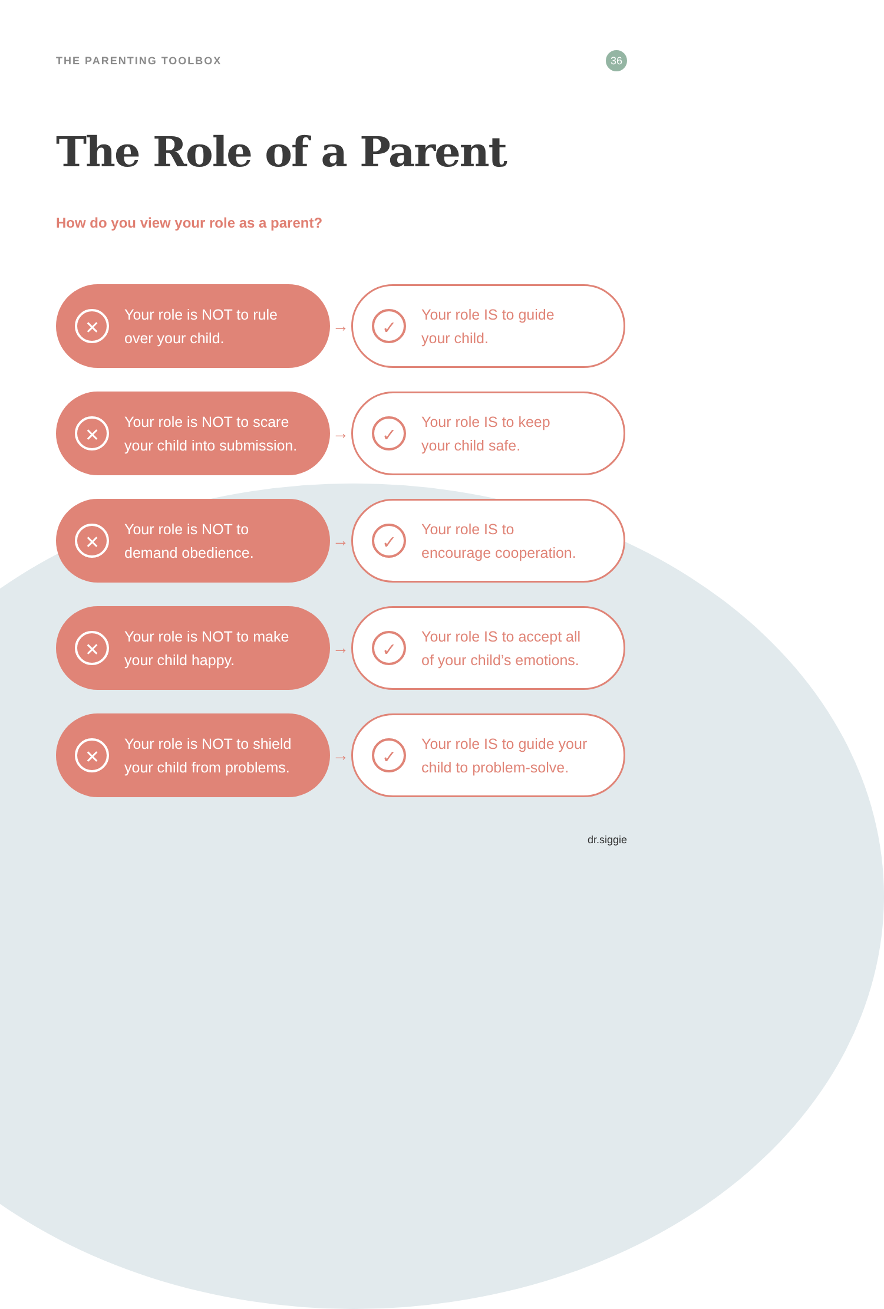THE PARENTING TOOLBOX
36
The Role of a Parent
How do you view your role as a parent?
✕
Your role is NOT to rule
over your child.
→
✓
Your role IS to guide
your child.
✕
Your role is NOT to scare
your child into submission.
→
✓
Your role IS to keep
your child safe.
✕
Your role is NOT to
demand obedience.
→
✓
Your role IS to
encourage cooperation.
✕
Your role is NOT to make
your child happy.
→
✓
Your role IS to accept all
of your child’s emotions.
✕
Your role is NOT to shield
your child from problems.
→
✓
Your role IS to guide your
child to problem-solve.
dr.siggie